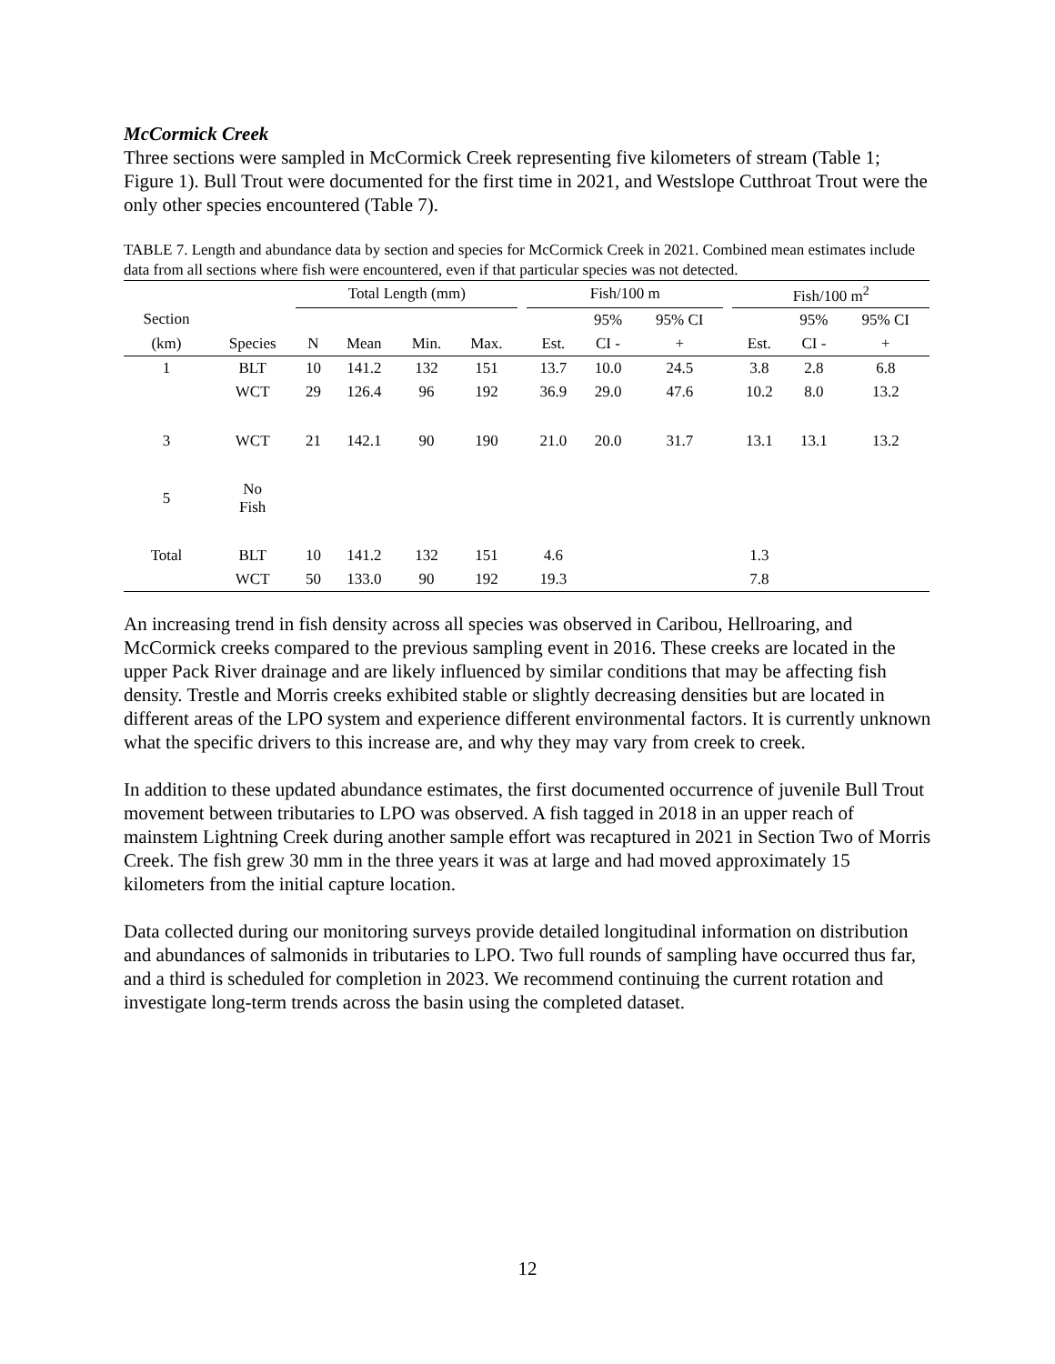McCormick Creek
Three sections were sampled in McCormick Creek representing five kilometers of stream (Table 1; Figure 1). Bull Trout were documented for the first time in 2021, and Westslope Cutthroat Trout were the only other species encountered (Table 7).
TABLE 7. Length and abundance data by section and species for McCormick Creek in 2021. Combined mean estimates include data from all sections where fish were encountered, even if that particular species was not detected.
| | | Total Length (mm) | | | | | Fish/100 m | | | | Fish/100 m<sup>2</sup> | | |
| --- | --- | --- | --- | --- | --- | --- | --- | --- | --- | --- | --- | --- | --- |
| Section | | | | | | | | 95% | 95% CI | | | 95% | 95% CI |
| (km) | Species | N | Mean | Min. | Max. | | Est. | CI - | + | | Est. | CI - | + |
| 1 | BLT | 10 | 141.2 | 132 | 151 | | 13.7 | 10.0 | 24.5 | | 3.8 | 2.8 | 6.8 |
| | WCT | 29 | 126.4 | 96 | 192 | | 36.9 | 29.0 | 47.6 | | 10.2 | 8.0 | 13.2 |
| 3 | WCT | 21 | 142.1 | 90 | 190 | | 21.0 | 20.0 | 31.7 | | 13.1 | 13.1 | 13.2 |
| 5 | No Fish | | | | | | | | | | | | |
| Total | BLT | 10 | 141.2 | 132 | 151 | | 4.6 | | | | 1.3 | | |
| | WCT | 50 | 133.0 | 90 | 192 | | 19.3 | | | | 7.8 | | |
An increasing trend in fish density across all species was observed in Caribou, Hellroaring, and McCormick creeks compared to the previous sampling event in 2016. These creeks are located in the upper Pack River drainage and are likely influenced by similar conditions that may be affecting fish density. Trestle and Morris creeks exhibited stable or slightly decreasing densities but are located in different areas of the LPO system and experience different environmental factors. It is currently unknown what the specific drivers to this increase are, and why they may vary from creek to creek.
In addition to these updated abundance estimates, the first documented occurrence of juvenile Bull Trout movement between tributaries to LPO was observed. A fish tagged in 2018 in an upper reach of mainstem Lightning Creek during another sample effort was recaptured in 2021 in Section Two of Morris Creek. The fish grew 30 mm in the three years it was at large and had moved approximately 15 kilometers from the initial capture location.
Data collected during our monitoring surveys provide detailed longitudinal information on distribution and abundances of salmonids in tributaries to LPO. Two full rounds of sampling have occurred thus far, and a third is scheduled for completion in 2023. We recommend continuing the current rotation and investigate long-term trends across the basin using the completed dataset.
12